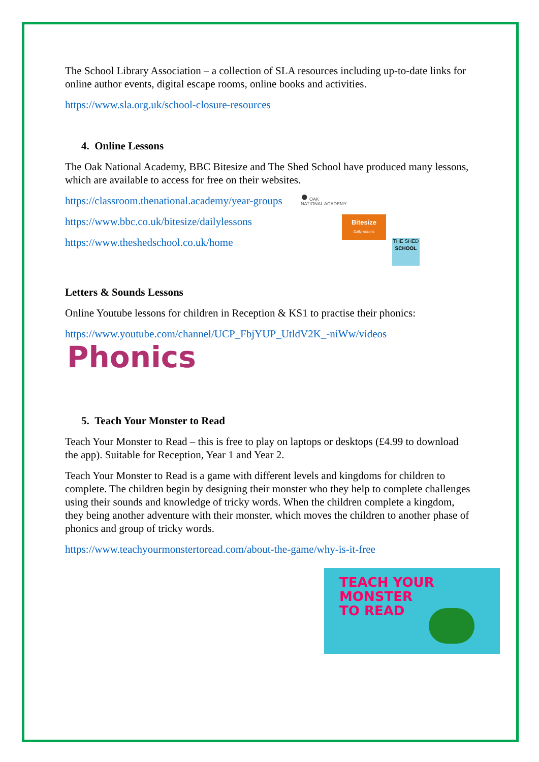The School Library Association – a collection of SLA resources including up-to-date links for online author events, digital escape rooms, online books and activities.
https://www.sla.org.uk/school-closure-resources
4. Online Lessons
The Oak National Academy, BBC Bitesize and The Shed School have produced many lessons, which are available to access for free on their websites.
https://classroom.thenational.academy/year-groups
https://www.bbc.co.uk/bitesize/dailylessons
https://www.theshedschool.co.uk/home
● OAK
NATIONAL ACADEMY
Bitesize
Daily lessons
THE SHED
SCHOOL
Letters & Sounds Lessons
Online Youtube lessons for children in Reception & KS1 to practise their phonics:
https://www.youtube.com/channel/UCP_FbjYUP_UtldV2K_-niWw/videos
Phonics
5. Teach Your Monster to Read
Teach Your Monster to Read – this is free to play on laptops or desktops (£4.99 to download the app). Suitable for Reception, Year 1 and Year 2.
Teach Your Monster to Read is a game with different levels and kingdoms for children to complete. The children begin by designing their monster who they help to complete challenges using their sounds and knowledge of tricky words. When the children complete a kingdom, they being another adventure with their monster, which moves the children to another phase of phonics and group of tricky words.
https://www.teachyourmonstertoread.com/about-the-game/why-is-it-free
TEACH YOUR
MONSTER
TO READ